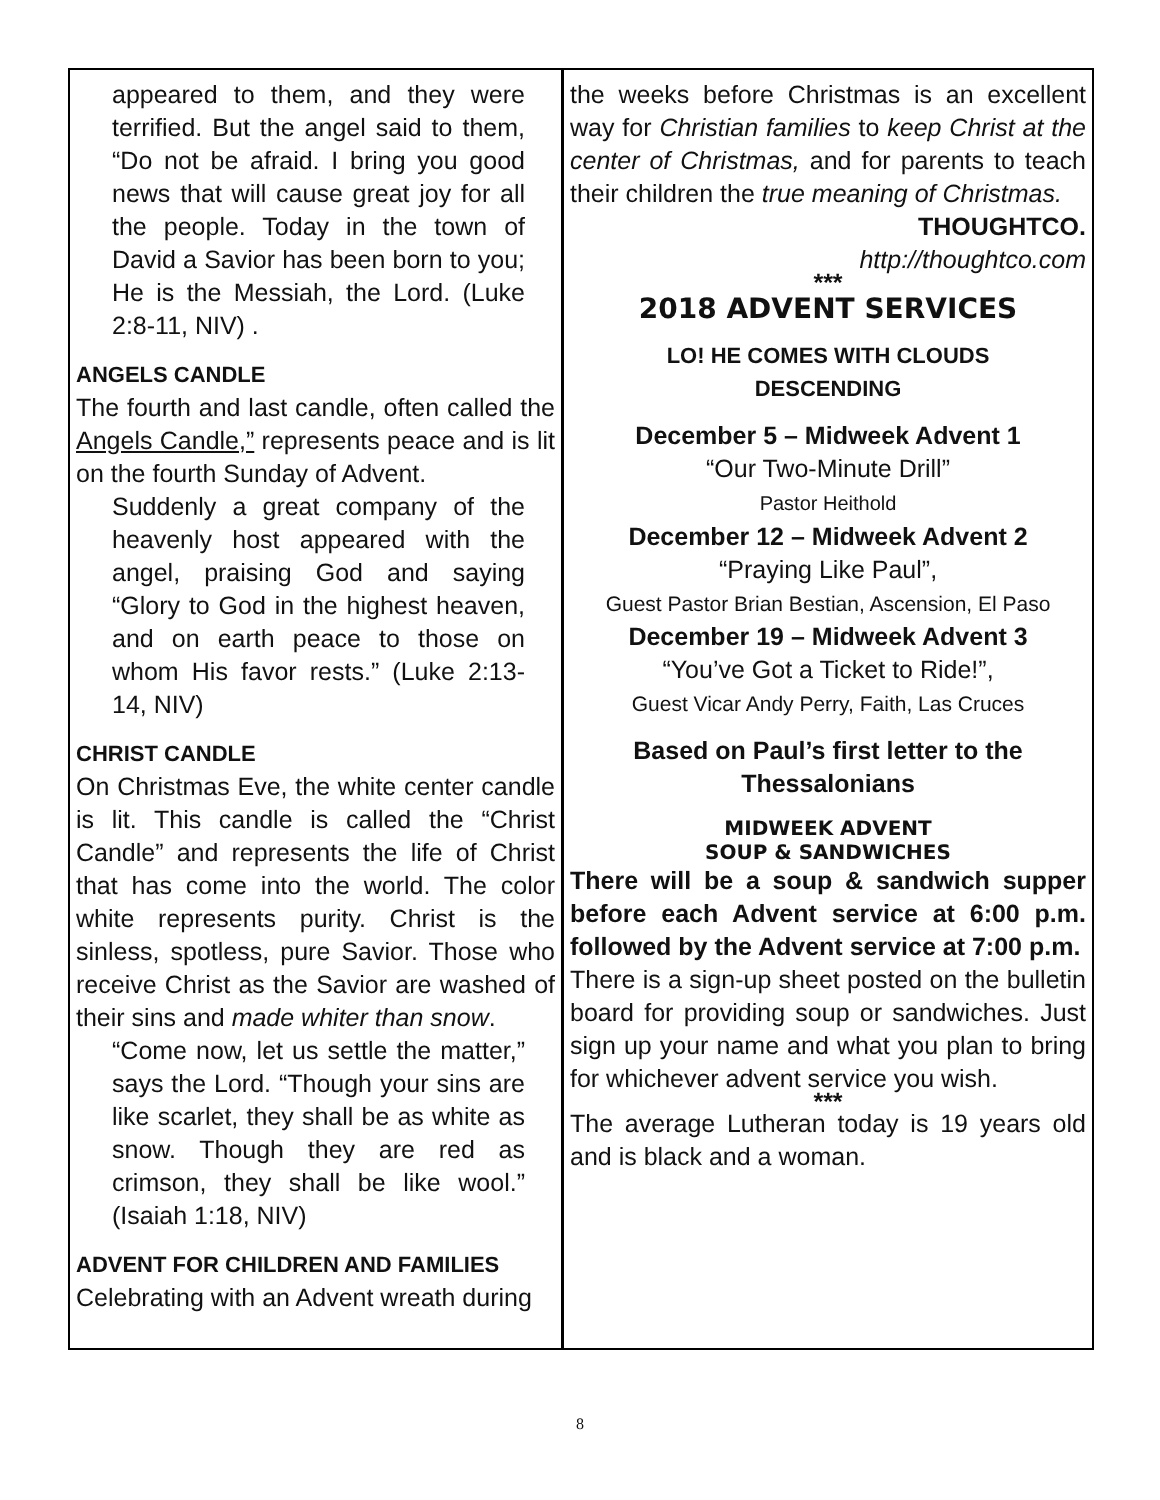appeared to them, and they were terrified. But the angel said to them, “Do not be afraid. I bring you good news that will cause great joy for all the people. Today in the town of David a Savior has been born to you; He is the Messiah, the Lord. (Luke 2:8-11, NIV) .
ANGELS CANDLE
The fourth and last candle, often called the Angels Candle,” represents peace and is lit on the fourth Sunday of Advent.
Suddenly a great company of the heavenly host appeared with the angel, praising God and saying “Glory to God in the highest heaven, and on earth peace to those on whom His favor rests.” (Luke 2:13-14, NIV)
CHRIST CANDLE
On Christmas Eve, the white center candle is lit. This candle is called the “Christ Candle” and represents the life of Christ that has come into the world. The color white represents purity. Christ is the sinless, spotless, pure Savior. Those who receive Christ as the Savior are washed of their sins and made whiter than snow.
“Come now, let us settle the matter,” says the Lord. “Though your sins are like scarlet, they shall be as white as snow. Though they are red as crimson, they shall be like wool.” (Isaiah 1:18, NIV)
ADVENT FOR CHILDREN AND FAMILIES
Celebrating with an Advent wreath during
the weeks before Christmas is an excellent way for Christian families to keep Christ at the center of Christmas, and for parents to teach their children the true meaning of Christmas.
THOUGHTCO.
http://thoughtco.com
***
2018 ADVENT SERVICES
LO! HE COMES WITH CLOUDS
DESCENDING
December 5 – Midweek Advent 1
“Our Two-Minute Drill”
Pastor Heithold
December 12 – Midweek Advent 2
“Praying Like Paul”,
Guest Pastor Brian Bestian, Ascension, El Paso
December 19 – Midweek Advent 3
“You’ve Got a Ticket to Ride!”,
Guest Vicar Andy Perry, Faith, Las Cruces
Based on Paul’s first letter to the
Thessalonians
MIDWEEK ADVENT
SOUP & SANDWICHES
There will be a soup & sandwich supper before each Advent service at 6:00 p.m. followed by the Advent service at 7:00 p.m.
There is a sign-up sheet posted on the bulletin board for providing soup or sandwiches. Just sign up your name and what you plan to bring for whichever advent service you wish.
***
The average Lutheran today is 19 years old and is black and a woman.
8